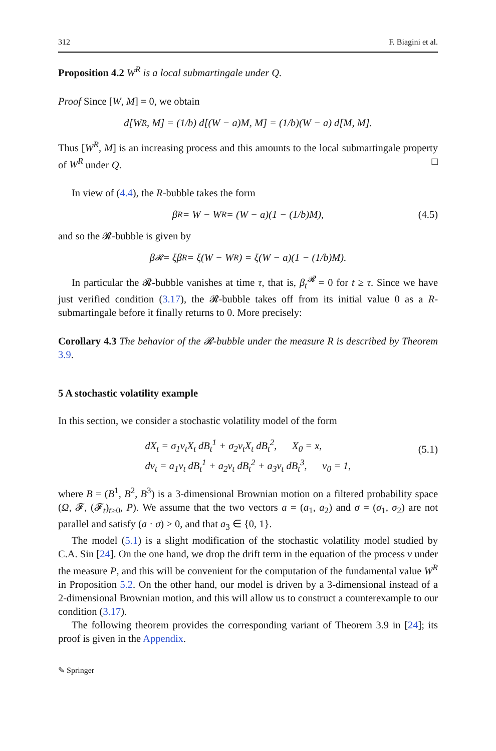312 F. Biagini et al.
Proposition 4.2 W<sup>R</sup> is a local submartingale under Q.
Proof Since [W, M] = 0, we obtain
d[W<sup>R</sup>, M] = (1/b) d[(W − a)M, M] = (1/b)(W − a) d[M, M].
Thus [W<sup>R</sup>, M] is an increasing process and this amounts to the local submartingale property of W<sup>R</sup> under Q. □
In view of (4.4), the R-bubble takes the form
β<sup>R</sup> = W − W<sup>R</sup> = (W − a)(1 − (1/b)M), (4.5)
and so the 𝓡-bubble is given by
β<sup>𝓡</sup> = ξβ<sup>R</sup> = ξ(W − W<sup>R</sup>) = ξ(W − a)(1 − (1/b)M).
In particular the 𝓡-bubble vanishes at time τ, that is, β<sub>t</sub><sup>𝓡</sup> = 0 for t ≥ τ. Since we have just verified condition (3.17), the 𝓡-bubble takes off from its initial value 0 as a R-submartingale before it finally returns to 0. More precisely:
Corollary 4.3 The behavior of the 𝓡-bubble under the measure R is described by Theorem 3.9.
5 A stochastic volatility example
In this section, we consider a stochastic volatility model of the form
dX<sub>t</sub> = σ<sub>1</sub>v<sub>t</sub>X<sub>t</sub> dB<sub>t</sub><sup>1</sup> + σ<sub>2</sub>v<sub>t</sub>X<sub>t</sub> dB<sub>t</sub><sup>2</sup>, X<sub>0</sub> = x,
dv<sub>t</sub> = a<sub>1</sub>v<sub>t</sub> dB<sub>t</sub><sup>1</sup> + a<sub>2</sub>v<sub>t</sub> dB<sub>t</sub><sup>2</sup> + a<sub>3</sub>v<sub>t</sub> dB<sub>t</sub><sup>3</sup>, v<sub>0</sub> = 1,
(5.1)
where B = (B<sup>1</sup>, B<sup>2</sup>, B<sup>3</sup>) is a 3-dimensional Brownian motion on a filtered probability space (Ω, 𝓕, (𝓕<sub>t</sub>)<sub>t≥0</sub>, P). We assume that the two vectors a = (a<sub>1</sub>, a<sub>2</sub>) and σ = (σ<sub>1</sub>, σ<sub>2</sub>) are not parallel and satisfy (a · σ) > 0, and that a<sub>3</sub> ∈ {0, 1}.
The model (5.1) is a slight modification of the stochastic volatility model studied by C.A. Sin [24]. On the one hand, we drop the drift term in the equation of the process v under the measure P, and this will be convenient for the computation of the fundamental value W<sup>R</sup> in Proposition 5.2. On the other hand, our model is driven by a 3-dimensional instead of a 2-dimensional Brownian motion, and this will allow us to construct a counterexample to our condition (3.17).
The following theorem provides the corresponding variant of Theorem 3.9 in [24]; its proof is given in the Appendix.
✎ Springer